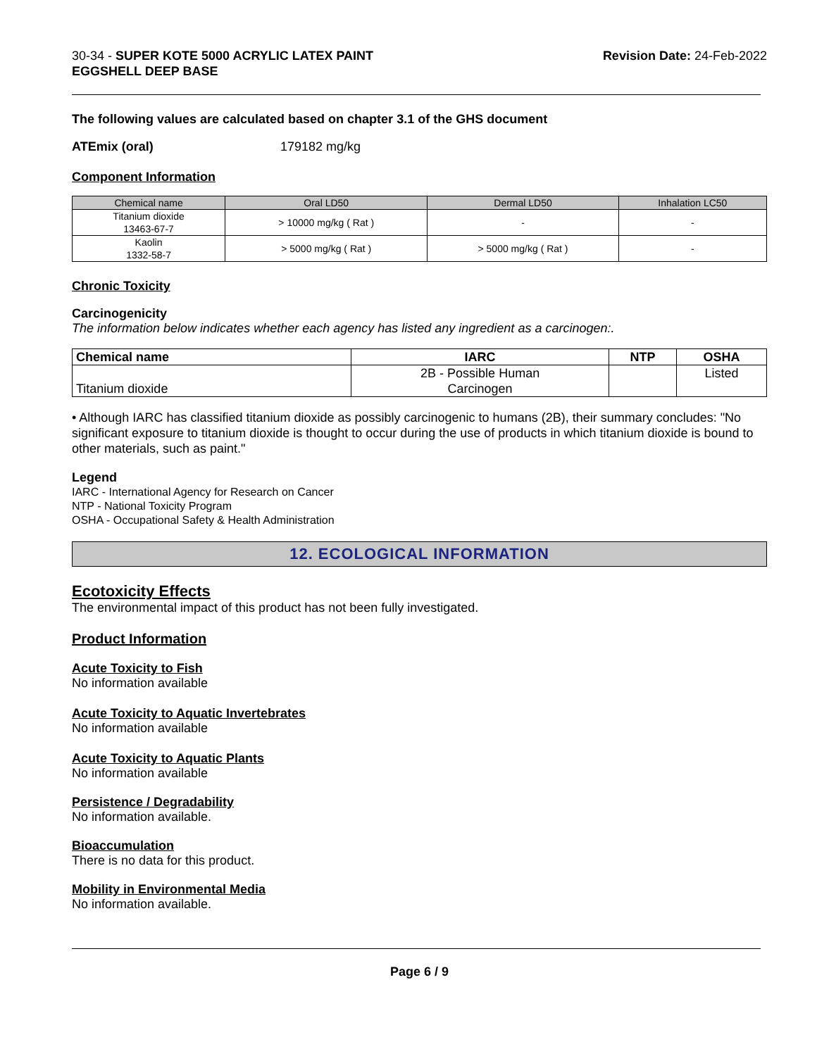30-34 - SUPER KOTE 5000 ACRYLIC LATEX PAINT
EGGSHELL DEEP BASE
Revision Date: 24-Feb-2022
The following values are calculated based on chapter 3.1 of the GHS document
ATEmix (oral) 179182 mg/kg
Component Information
| Chemical name | Oral LD50 | Dermal LD50 | Inhalation LC50 |
| --- | --- | --- | --- |
| Titanium dioxide 13463-67-7 | > 10000 mg/kg ( Rat ) | - | - |
| Kaolin 1332-58-7 | > 5000 mg/kg ( Rat ) | > 5000 mg/kg ( Rat ) | - |
Chronic Toxicity
Carcinogenicity
The information below indicates whether each agency has listed any ingredient as a carcinogen:.
| Chemical name | IARC | NTP | OSHA |
| --- | --- | --- | --- |
| Titanium dioxide | 2B - Possible Human Carcinogen | | Listed |
• Although IARC has classified titanium dioxide as possibly carcinogenic to humans (2B), their summary concludes: "No significant exposure to titanium dioxide is thought to occur during the use of products in which titanium dioxide is bound to other materials, such as paint."
Legend
IARC - International Agency for Research on Cancer
NTP - National Toxicity Program
OSHA - Occupational Safety & Health Administration
12. ECOLOGICAL INFORMATION
Ecotoxicity Effects
The environmental impact of this product has not been fully investigated.
Product Information
Acute Toxicity to Fish
No information available
Acute Toxicity to Aquatic Invertebrates
No information available
Acute Toxicity to Aquatic Plants
No information available
Persistence / Degradability
No information available.
Bioaccumulation
There is no data for this product.
Mobility in Environmental Media
No information available.
Page 6 / 9